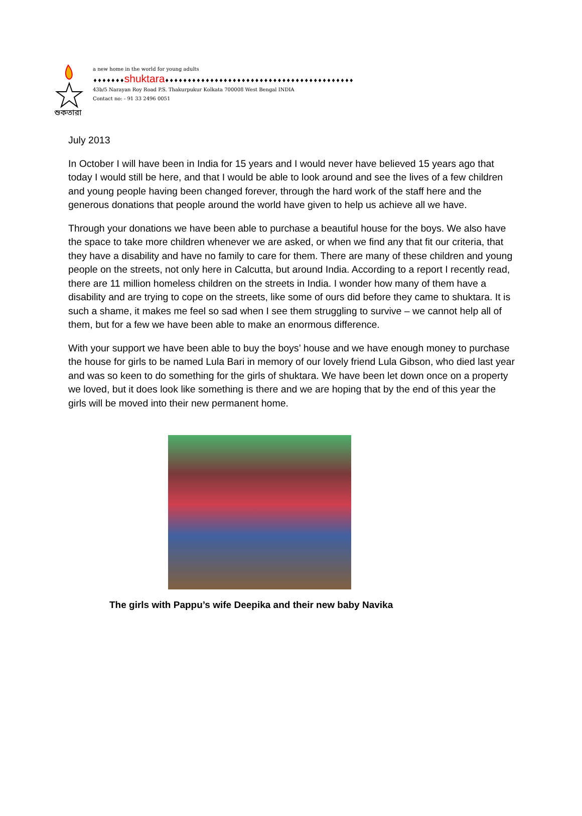শুকতারা
a new home in the world for young adults
♦♦♦♦♦♦♦shuktara♦♦♦♦♦♦♦♦♦♦♦♦♦♦♦♦♦♦♦♦♦♦♦♦♦♦♦♦♦♦♦♦♦♦♦♦♦♦♦♦♦♦
43b/5 Narayan Roy Road P.S. Thakurpukur Kolkata 700008 West Bengal INDIA
Contact no: - 91 33 2496 0051
July 2013
In October I will have been in India for 15 years and I would never have believed 15 years ago that today I would still be here, and that I would be able to look around and see the lives of a few children and young people having been changed forever, through the hard work of the staff here and the generous donations that people around the world have given to help us achieve all we have.
Through your donations we have been able to purchase a beautiful house for the boys. We also have the space to take more children whenever we are asked, or when we find any that fit our criteria, that they have a disability and have no family to care for them. There are many of these children and young people on the streets, not only here in Calcutta, but around India. According to a report I recently read, there are 11 million homeless children on the streets in India. I wonder how many of them have a disability and are trying to cope on the streets, like some of ours did before they came to shuktara. It is such a shame, it makes me feel so sad when I see them struggling to survive – we cannot help all of them, but for a few we have been able to make an enormous difference.
With your support we have been able to buy the boys’ house and we have enough money to purchase the house for girls to be named Lula Bari in memory of our lovely friend Lula Gibson, who died last year and was so keen to do something for the girls of shuktara. We have been let down once on a property we loved, but it does look like something is there and we are hoping that by the end of this year the girls will be moved into their new permanent home.
The girls with Pappu’s wife Deepika and their new baby Navika